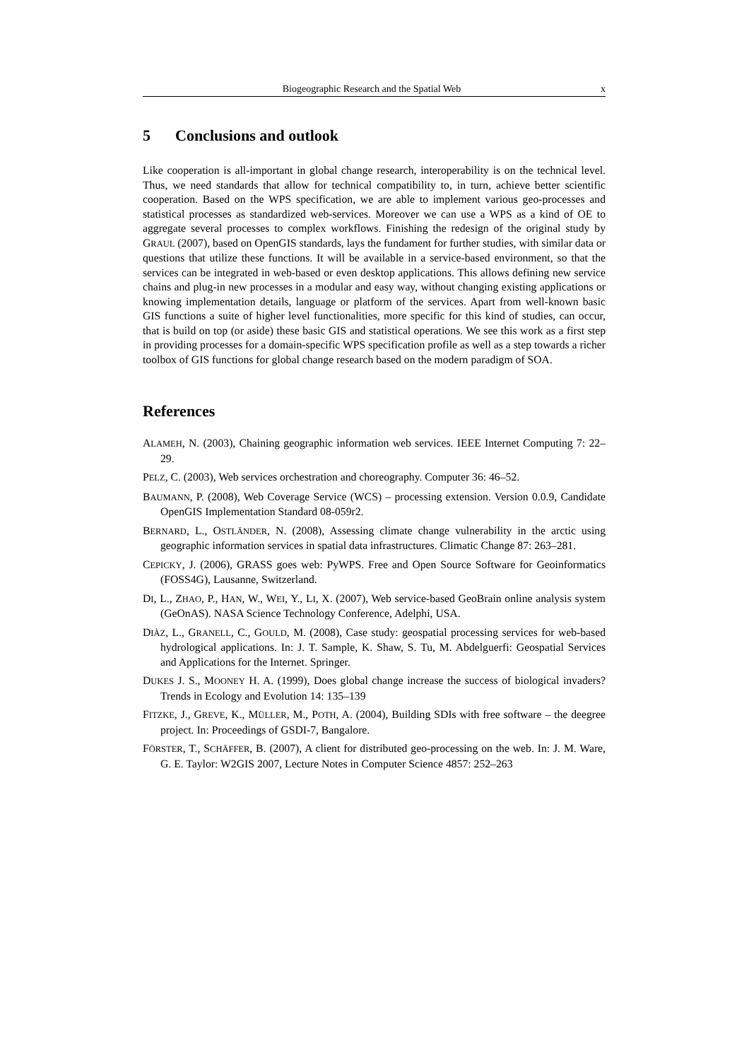Biogeographic Research and the Spatial Web x
5 Conclusions and outlook
Like cooperation is all-important in global change research, interoperability is on the technical level. Thus, we need standards that allow for technical compatibility to, in turn, achieve better scientific cooperation. Based on the WPS specification, we are able to implement various geo-processes and statistical processes as standardized web-services. Moreover we can use a WPS as a kind of OE to aggregate several processes to complex workflows. Finishing the redesign of the original study by GRAUL (2007), based on OpenGIS standards, lays the fundament for further studies, with similar data or questions that utilize these functions. It will be available in a service-based environment, so that the services can be integrated in web-based or even desktop applications. This allows defining new service chains and plug-in new processes in a modular and easy way, without changing existing applications or knowing implementation details, language or platform of the services. Apart from well-known basic GIS functions a suite of higher level functionalities, more specific for this kind of studies, can occur, that is build on top (or aside) these basic GIS and statistical operations. We see this work as a first step in providing processes for a domain-specific WPS specification profile as well as a step towards a richer toolbox of GIS functions for global change research based on the modern paradigm of SOA.
References
ALAMEH, N. (2003), Chaining geographic information web services. IEEE Internet Computing 7: 22–29.
PELZ, C. (2003), Web services orchestration and choreography. Computer 36: 46–52.
BAUMANN, P. (2008), Web Coverage Service (WCS) – processing extension. Version 0.0.9, Candidate OpenGIS Implementation Standard 08-059r2.
BERNARD, L., OSTLÄNDER, N. (2008), Assessing climate change vulnerability in the arctic using geographic information services in spatial data infrastructures. Climatic Change 87: 263–281.
CEPICKY, J. (2006), GRASS goes web: PyWPS. Free and Open Source Software for Geoinformatics (FOSS4G), Lausanne, Switzerland.
DI, L., ZHAO, P., HAN, W., WEI, Y., LI, X. (2007), Web service-based GeoBrain online analysis system (GeOnAS). NASA Science Technology Conference, Adelphi, USA.
DIÀZ, L., GRANELL, C., GOULD, M. (2008), Case study: geospatial processing services for web-based hydrological applications. In: J. T. Sample, K. Shaw, S. Tu, M. Abdelguerfi: Geospatial Services and Applications for the Internet. Springer.
DUKES J. S., MOONEY H. A. (1999), Does global change increase the success of biological invaders? Trends in Ecology and Evolution 14: 135–139
FITZKE, J., GREVE, K., MÜLLER, M., POTH, A. (2004), Building SDIs with free software – the deegree project. In: Proceedings of GSDI-7, Bangalore.
FÖRSTER, T., SCHÄFFER, B. (2007), A client for distributed geo-processing on the web. In: J. M. Ware, G. E. Taylor: W2GIS 2007, Lecture Notes in Computer Science 4857: 252–263